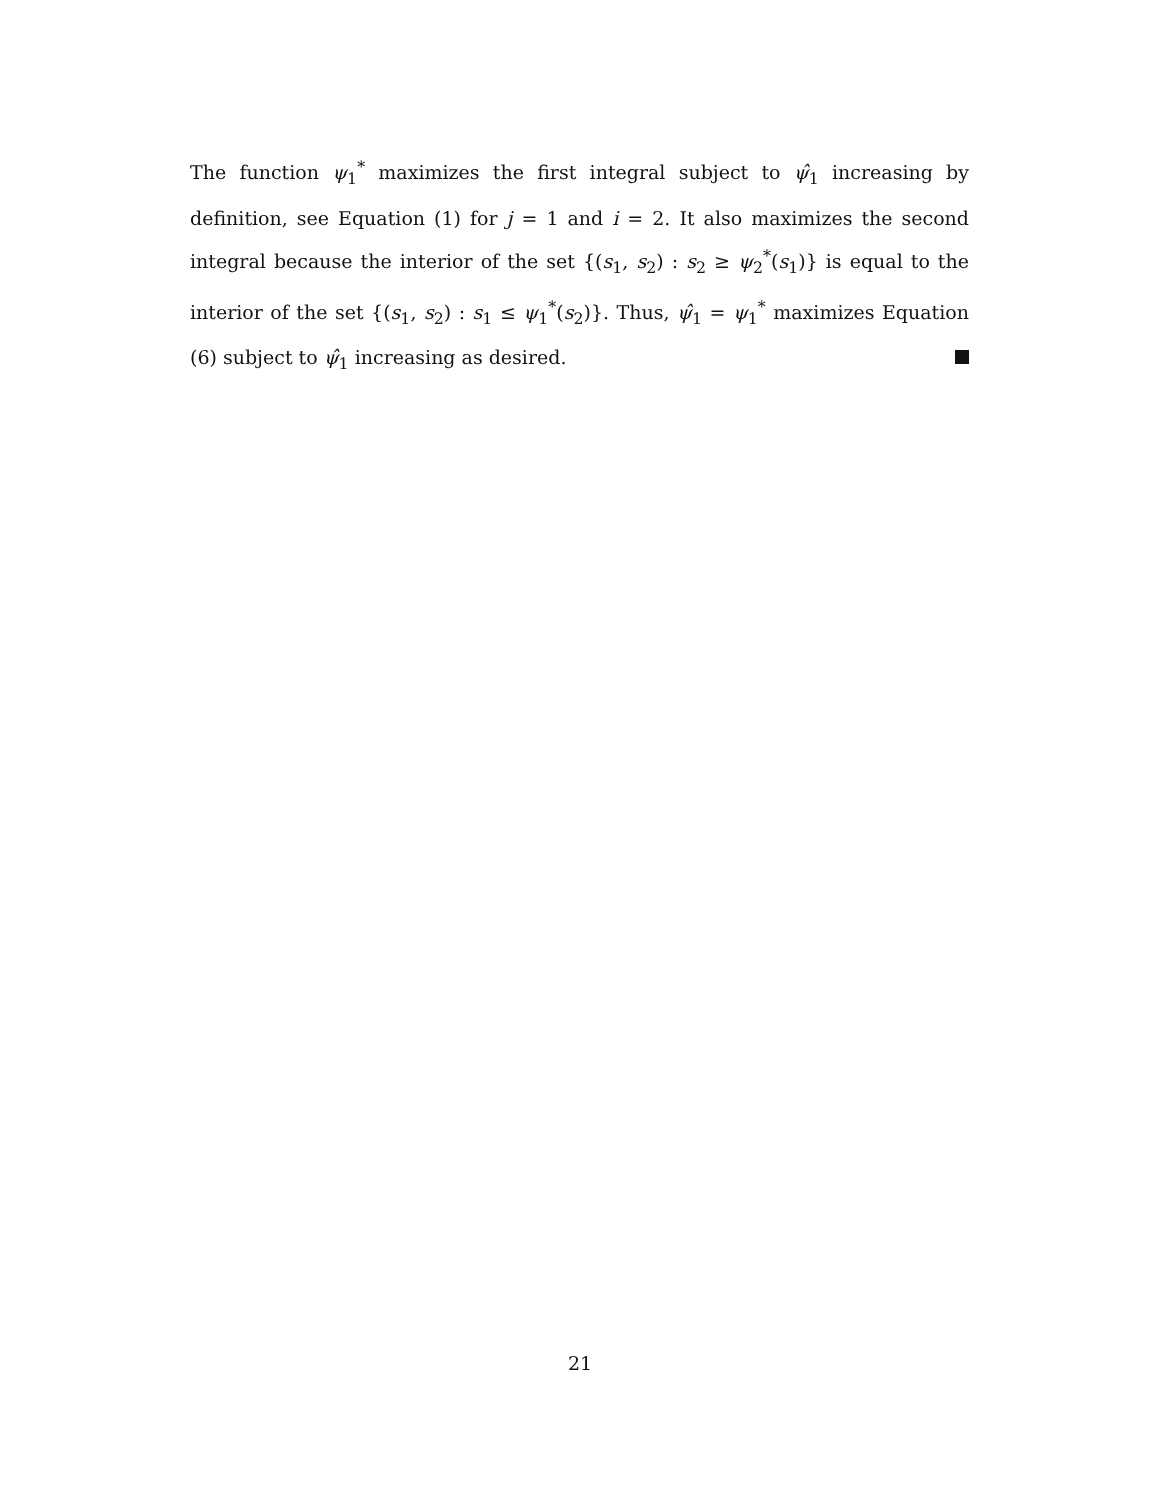The function ψ<sub>1</sub><sup>*</sup> maximizes the first integral subject to ψ̂<sub>1</sub> increasing by definition, see Equation (1) for j = 1 and i = 2. It also maximizes the second integral because the interior of the set {(s<sub>1</sub>, s<sub>2</sub>) : s<sub>2</sub> ≥ ψ<sub>2</sub><sup>*</sup>(s<sub>1</sub>)} is equal to the interior of the set {(s<sub>1</sub>, s<sub>2</sub>) : s<sub>1</sub> ≤ ψ<sub>1</sub><sup>*</sup>(s<sub>2</sub>)}. Thus, ψ̂<sub>1</sub> = ψ<sub>1</sub><sup>*</sup> maximizes Equation (6) subject to ψ̂<sub>1</sub> increasing as desired.
21